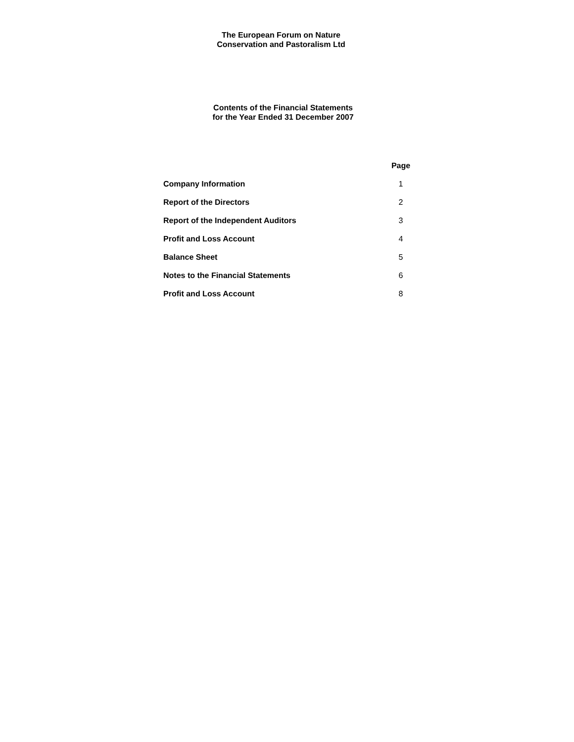The European Forum on Nature
Conservation and Pastoralism Ltd
Contents of the Financial Statements
for the Year Ended 31 December 2007
| | Page |
| Company Information | 1 |
| Report of the Directors | 2 |
| Report of the Independent Auditors | 3 |
| Profit and Loss Account | 4 |
| Balance Sheet | 5 |
| Notes to the Financial Statements | 6 |
| Profit and Loss Account | 8 |